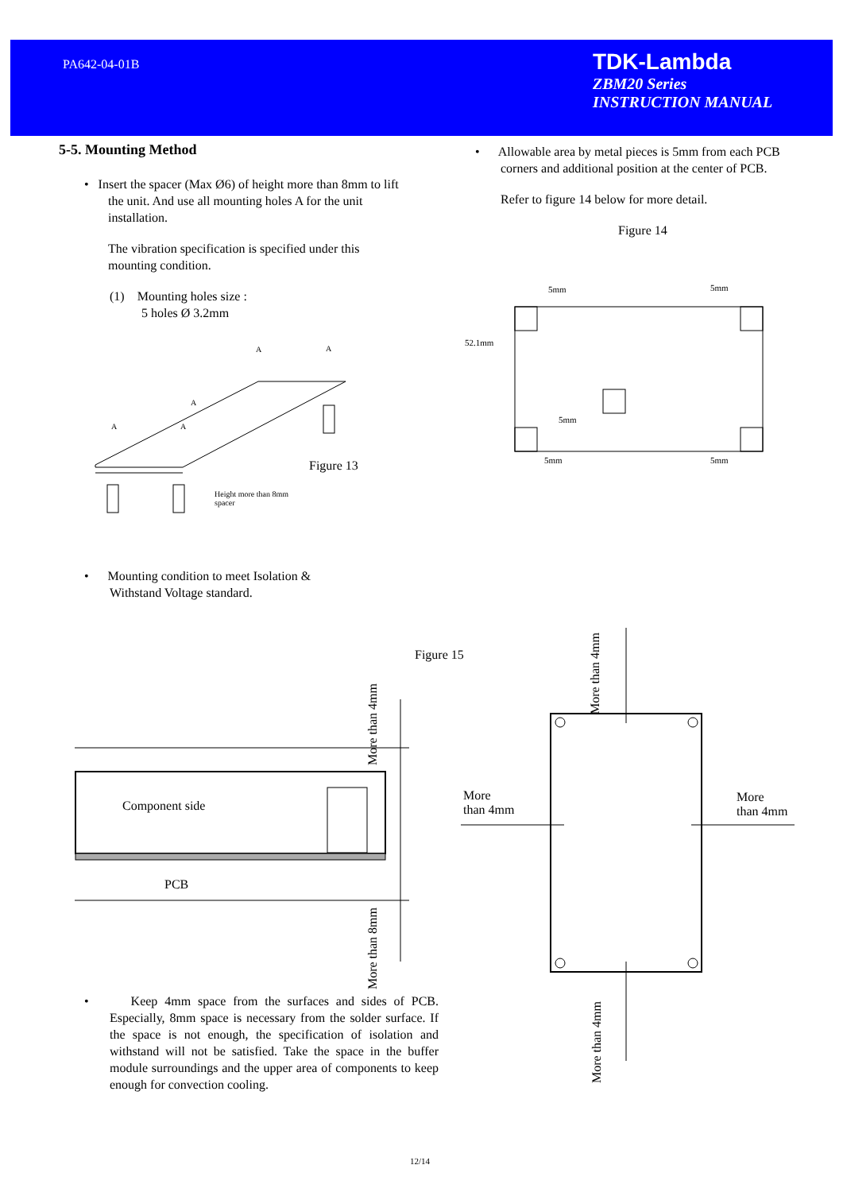PA642-04-01B
TDK-Lambda
ZBM20 Series
INSTRUCTION MANUAL
5-5. Mounting Method
• Insert the spacer (Max Ø6) of height more than 8mm to lift the unit. And use all mounting holes A for the unit installation.
The vibration specification is specified under this mounting condition.
(1) Mounting holes size :
5 holes Ø 3.2mm
A
A
A
A
A
Height more than 8mm
spacer
Figure 13
• Allowable area by metal pieces is 5mm from each PCB corners and additional position at the center of PCB.
Refer to figure 14 below for more detail.
Figure 14
52.1mm
5mm
5mm
5mm
5mm
5mm
• Mounting condition to meet Isolation & Withstand Voltage standard.
Figure 15
Component side
PCB
More than 4mm
More than 8mm
More than 4mm
More
than 4mm
More
than 4mm
More than 4mm
• Keep 4mm space from the surfaces and sides of PCB. Especially, 8mm space is necessary from the solder surface. If the space is not enough, the specification of isolation and withstand will not be satisfied. Take the space in the buffer module surroundings and the upper area of components to keep enough for convection cooling.
12/14